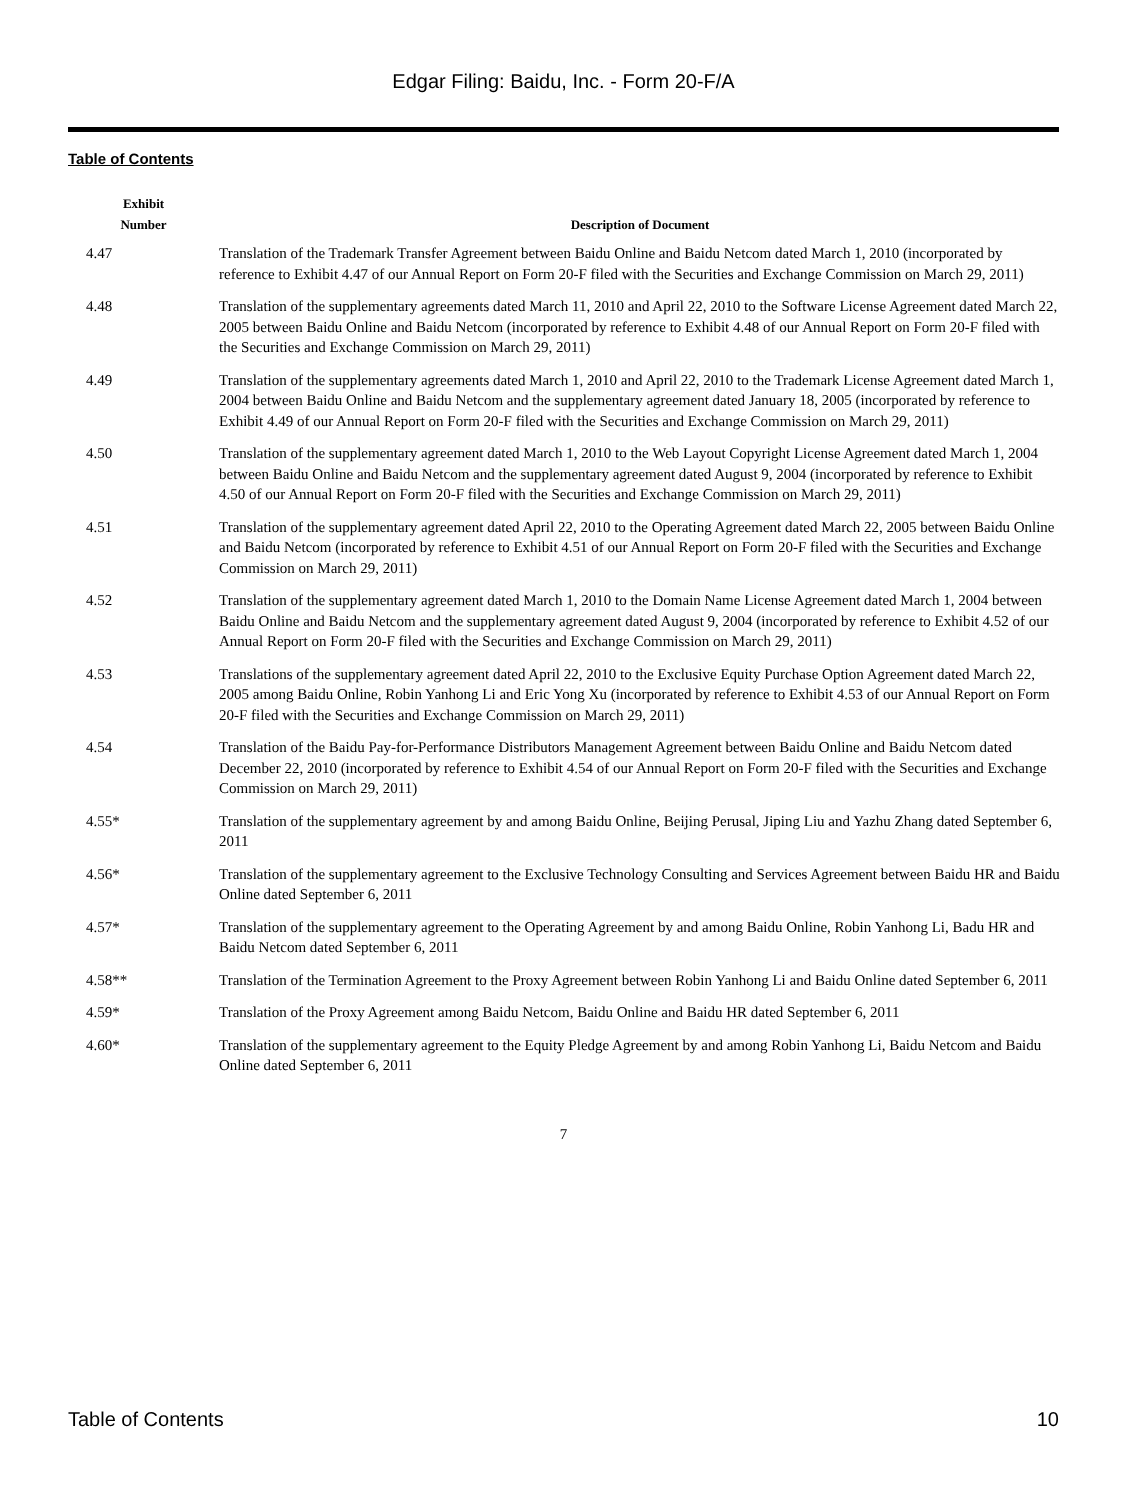Edgar Filing: Baidu, Inc. - Form 20-F/A
Table of Contents
| Exhibit Number | Description of Document |
| --- | --- |
| 4.47 | Translation of the Trademark Transfer Agreement between Baidu Online and Baidu Netcom dated March 1, 2010 (incorporated by reference to Exhibit 4.47 of our Annual Report on Form 20-F filed with the Securities and Exchange Commission on March 29, 2011) |
| 4.48 | Translation of the supplementary agreements dated March 11, 2010 and April 22, 2010 to the Software License Agreement dated March 22, 2005 between Baidu Online and Baidu Netcom (incorporated by reference to Exhibit 4.48 of our Annual Report on Form 20-F filed with the Securities and Exchange Commission on March 29, 2011) |
| 4.49 | Translation of the supplementary agreements dated March 1, 2010 and April 22, 2010 to the Trademark License Agreement dated March 1, 2004 between Baidu Online and Baidu Netcom and the supplementary agreement dated January 18, 2005 (incorporated by reference to Exhibit 4.49 of our Annual Report on Form 20-F filed with the Securities and Exchange Commission on March 29, 2011) |
| 4.50 | Translation of the supplementary agreement dated March 1, 2010 to the Web Layout Copyright License Agreement dated March 1, 2004 between Baidu Online and Baidu Netcom and the supplementary agreement dated August 9, 2004 (incorporated by reference to Exhibit 4.50 of our Annual Report on Form 20-F filed with the Securities and Exchange Commission on March 29, 2011) |
| 4.51 | Translation of the supplementary agreement dated April 22, 2010 to the Operating Agreement dated March 22, 2005 between Baidu Online and Baidu Netcom (incorporated by reference to Exhibit 4.51 of our Annual Report on Form 20-F filed with the Securities and Exchange Commission on March 29, 2011) |
| 4.52 | Translation of the supplementary agreement dated March 1, 2010 to the Domain Name License Agreement dated March 1, 2004 between Baidu Online and Baidu Netcom and the supplementary agreement dated August 9, 2004 (incorporated by reference to Exhibit 4.52 of our Annual Report on Form 20-F filed with the Securities and Exchange Commission on March 29, 2011) |
| 4.53 | Translations of the supplementary agreement dated April 22, 2010 to the Exclusive Equity Purchase Option Agreement dated March 22, 2005 among Baidu Online, Robin Yanhong Li and Eric Yong Xu (incorporated by reference to Exhibit 4.53 of our Annual Report on Form 20-F filed with the Securities and Exchange Commission on March 29, 2011) |
| 4.54 | Translation of the Baidu Pay-for-Performance Distributors Management Agreement between Baidu Online and Baidu Netcom dated December 22, 2010 (incorporated by reference to Exhibit 4.54 of our Annual Report on Form 20-F filed with the Securities and Exchange Commission on March 29, 2011) |
| 4.55* | Translation of the supplementary agreement by and among Baidu Online, Beijing Perusal, Jiping Liu and Yazhu Zhang dated September 6, 2011 |
| 4.56* | Translation of the supplementary agreement to the Exclusive Technology Consulting and Services Agreement between Baidu HR and Baidu Online dated September 6, 2011 |
| 4.57* | Translation of the supplementary agreement to the Operating Agreement by and among Baidu Online, Robin Yanhong Li, Badu HR and Baidu Netcom dated September 6, 2011 |
| 4.58** | Translation of the Termination Agreement to the Proxy Agreement between Robin Yanhong Li and Baidu Online dated September 6, 2011 |
| 4.59* | Translation of the Proxy Agreement among Baidu Netcom, Baidu Online and Baidu HR dated September 6, 2011 |
| 4.60* | Translation of the supplementary agreement to the Equity Pledge Agreement by and among Robin Yanhong Li, Baidu Netcom and Baidu Online dated September 6, 2011 |
7
Table of Contents 10